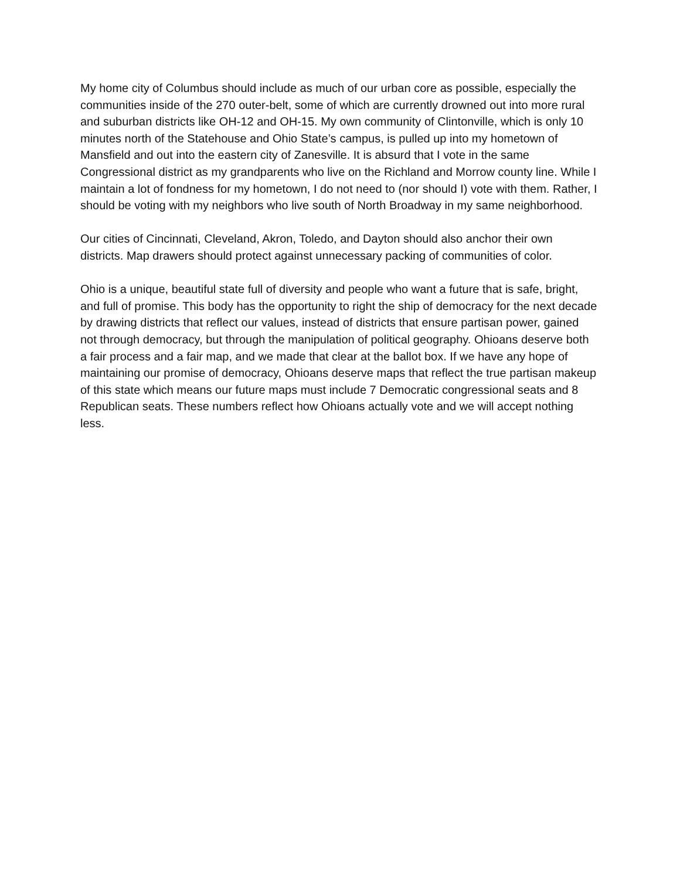My home city of Columbus should include as much of our urban core as possible, especially the communities inside of the 270 outer-belt, some of which are currently drowned out into more rural and suburban districts like OH-12 and OH-15. My own community of Clintonville, which is only 10 minutes north of the Statehouse and Ohio State’s campus, is pulled up into my hometown of Mansfield and out into the eastern city of Zanesville. It is absurd that I vote in the same Congressional district as my grandparents who live on the Richland and Morrow county line. While I maintain a lot of fondness for my hometown, I do not need to (nor should I) vote with them. Rather, I should be voting with my neighbors who live south of North Broadway in my same neighborhood.
Our cities of Cincinnati, Cleveland, Akron, Toledo, and Dayton should also anchor their own districts. Map drawers should protect against unnecessary packing of communities of color.
Ohio is a unique, beautiful state full of diversity and people who want a future that is safe, bright, and full of promise. This body has the opportunity to right the ship of democracy for the next decade by drawing districts that reflect our values, instead of districts that ensure partisan power, gained not through democracy, but through the manipulation of political geography. Ohioans deserve both a fair process and a fair map, and we made that clear at the ballot box. If we have any hope of maintaining our promise of democracy, Ohioans deserve maps that reflect the true partisan makeup of this state which means our future maps must include 7 Democratic congressional seats and 8 Republican seats. These numbers reflect how Ohioans actually vote and we will accept nothing less.